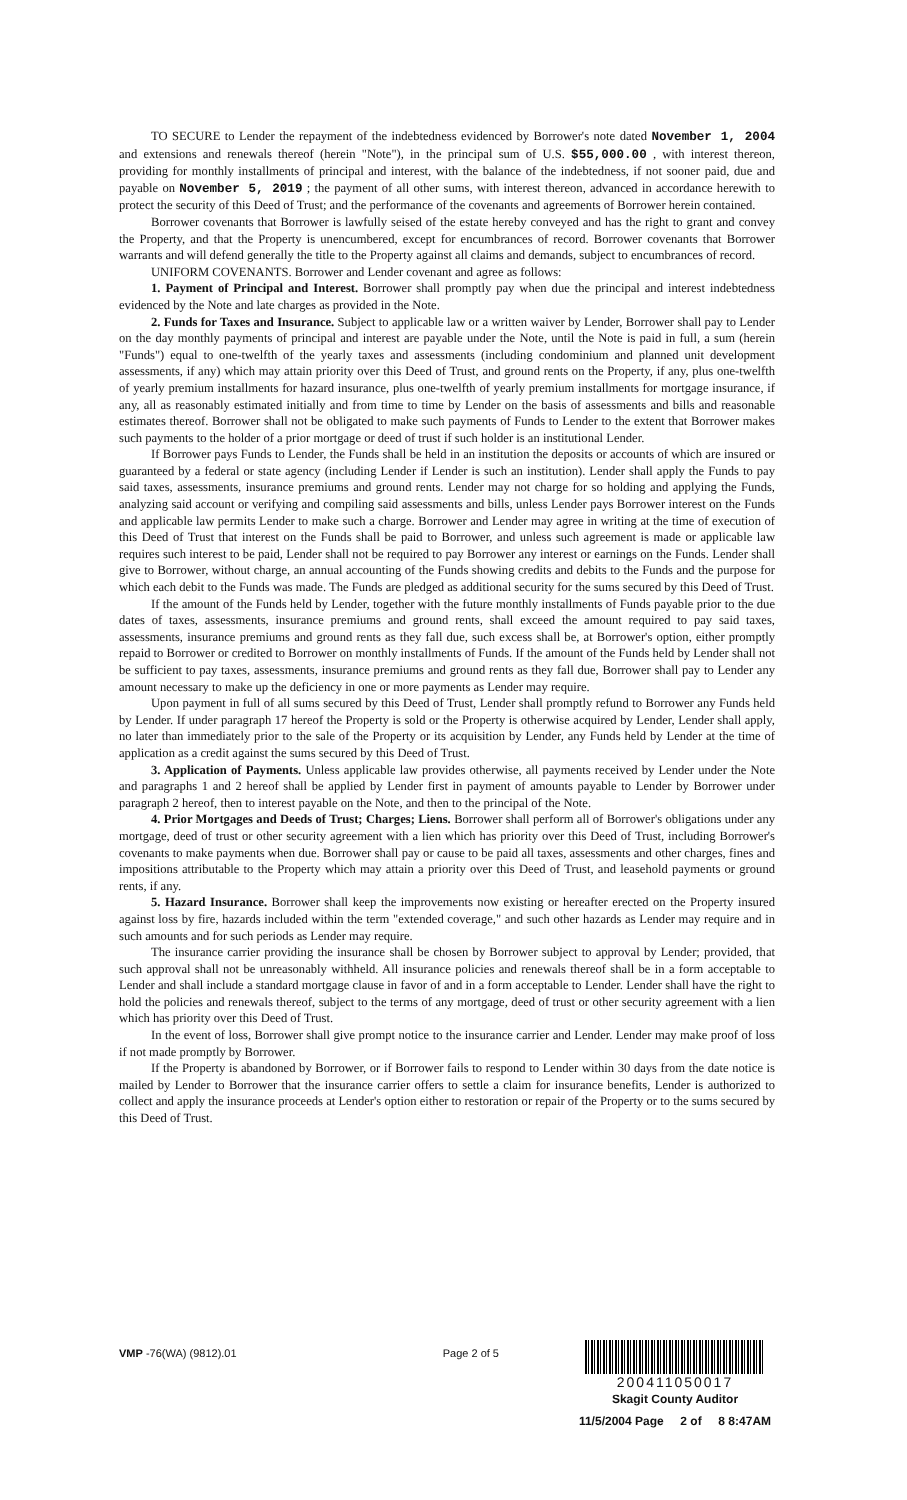TO SECURE to Lender the repayment of the indebtedness evidenced by Borrower's note dated November 1, 2004 and extensions and renewals thereof (herein "Note"), in the principal sum of U.S. $55,000.00 , with interest thereon, providing for monthly installments of principal and interest, with the balance of the indebtedness, if not sooner paid, due and payable on November 5, 2019 ; the payment of all other sums, with interest thereon, advanced in accordance herewith to protect the security of this Deed of Trust; and the performance of the covenants and agreements of Borrower herein contained.
Borrower covenants that Borrower is lawfully seised of the estate hereby conveyed and has the right to grant and convey the Property, and that the Property is unencumbered, except for encumbrances of record. Borrower covenants that Borrower warrants and will defend generally the title to the Property against all claims and demands, subject to encumbrances of record.
UNIFORM COVENANTS. Borrower and Lender covenant and agree as follows:
1. Payment of Principal and Interest. Borrower shall promptly pay when due the principal and interest indebtedness evidenced by the Note and late charges as provided in the Note.
2. Funds for Taxes and Insurance. Subject to applicable law or a written waiver by Lender, Borrower shall pay to Lender on the day monthly payments of principal and interest are payable under the Note, until the Note is paid in full, a sum (herein "Funds") equal to one-twelfth of the yearly taxes and assessments (including condominium and planned unit development assessments, if any) which may attain priority over this Deed of Trust, and ground rents on the Property, if any, plus one-twelfth of yearly premium installments for hazard insurance, plus one-twelfth of yearly premium installments for mortgage insurance, if any, all as reasonably estimated initially and from time to time by Lender on the basis of assessments and bills and reasonable estimates thereof. Borrower shall not be obligated to make such payments of Funds to Lender to the extent that Borrower makes such payments to the holder of a prior mortgage or deed of trust if such holder is an institutional Lender.
If Borrower pays Funds to Lender, the Funds shall be held in an institution the deposits or accounts of which are insured or guaranteed by a federal or state agency (including Lender if Lender is such an institution). Lender shall apply the Funds to pay said taxes, assessments, insurance premiums and ground rents. Lender may not charge for so holding and applying the Funds, analyzing said account or verifying and compiling said assessments and bills, unless Lender pays Borrower interest on the Funds and applicable law permits Lender to make such a charge. Borrower and Lender may agree in writing at the time of execution of this Deed of Trust that interest on the Funds shall be paid to Borrower, and unless such agreement is made or applicable law requires such interest to be paid, Lender shall not be required to pay Borrower any interest or earnings on the Funds. Lender shall give to Borrower, without charge, an annual accounting of the Funds showing credits and debits to the Funds and the purpose for which each debit to the Funds was made. The Funds are pledged as additional security for the sums secured by this Deed of Trust.
If the amount of the Funds held by Lender, together with the future monthly installments of Funds payable prior to the due dates of taxes, assessments, insurance premiums and ground rents, shall exceed the amount required to pay said taxes, assessments, insurance premiums and ground rents as they fall due, such excess shall be, at Borrower's option, either promptly repaid to Borrower or credited to Borrower on monthly installments of Funds. If the amount of the Funds held by Lender shall not be sufficient to pay taxes, assessments, insurance premiums and ground rents as they fall due, Borrower shall pay to Lender any amount necessary to make up the deficiency in one or more payments as Lender may require.
Upon payment in full of all sums secured by this Deed of Trust, Lender shall promptly refund to Borrower any Funds held by Lender. If under paragraph 17 hereof the Property is sold or the Property is otherwise acquired by Lender, Lender shall apply, no later than immediately prior to the sale of the Property or its acquisition by Lender, any Funds held by Lender at the time of application as a credit against the sums secured by this Deed of Trust.
3. Application of Payments. Unless applicable law provides otherwise, all payments received by Lender under the Note and paragraphs 1 and 2 hereof shall be applied by Lender first in payment of amounts payable to Lender by Borrower under paragraph 2 hereof, then to interest payable on the Note, and then to the principal of the Note.
4. Prior Mortgages and Deeds of Trust; Charges; Liens. Borrower shall perform all of Borrower's obligations under any mortgage, deed of trust or other security agreement with a lien which has priority over this Deed of Trust, including Borrower's covenants to make payments when due. Borrower shall pay or cause to be paid all taxes, assessments and other charges, fines and impositions attributable to the Property which may attain a priority over this Deed of Trust, and leasehold payments or ground rents, if any.
5. Hazard Insurance. Borrower shall keep the improvements now existing or hereafter erected on the Property insured against loss by fire, hazards included within the term "extended coverage," and such other hazards as Lender may require and in such amounts and for such periods as Lender may require.
The insurance carrier providing the insurance shall be chosen by Borrower subject to approval by Lender; provided, that such approval shall not be unreasonably withheld. All insurance policies and renewals thereof shall be in a form acceptable to Lender and shall include a standard mortgage clause in favor of and in a form acceptable to Lender. Lender shall have the right to hold the policies and renewals thereof, subject to the terms of any mortgage, deed of trust or other security agreement with a lien which has priority over this Deed of Trust.
In the event of loss, Borrower shall give prompt notice to the insurance carrier and Lender. Lender may make proof of loss if not made promptly by Borrower.
If the Property is abandoned by Borrower, or if Borrower fails to respond to Lender within 30 days from the date notice is mailed by Lender to Borrower that the insurance carrier offers to settle a claim for insurance benefits, Lender is authorized to collect and apply the insurance proceeds at Lender's option either to restoration or repair of the Property or to the sums secured by this Deed of Trust.
VMP -76(WA) (9812).01 Page 2 of 5
200411050017
Skagit County Auditor
11/5/2004 Page 2 of 8 8:47AM